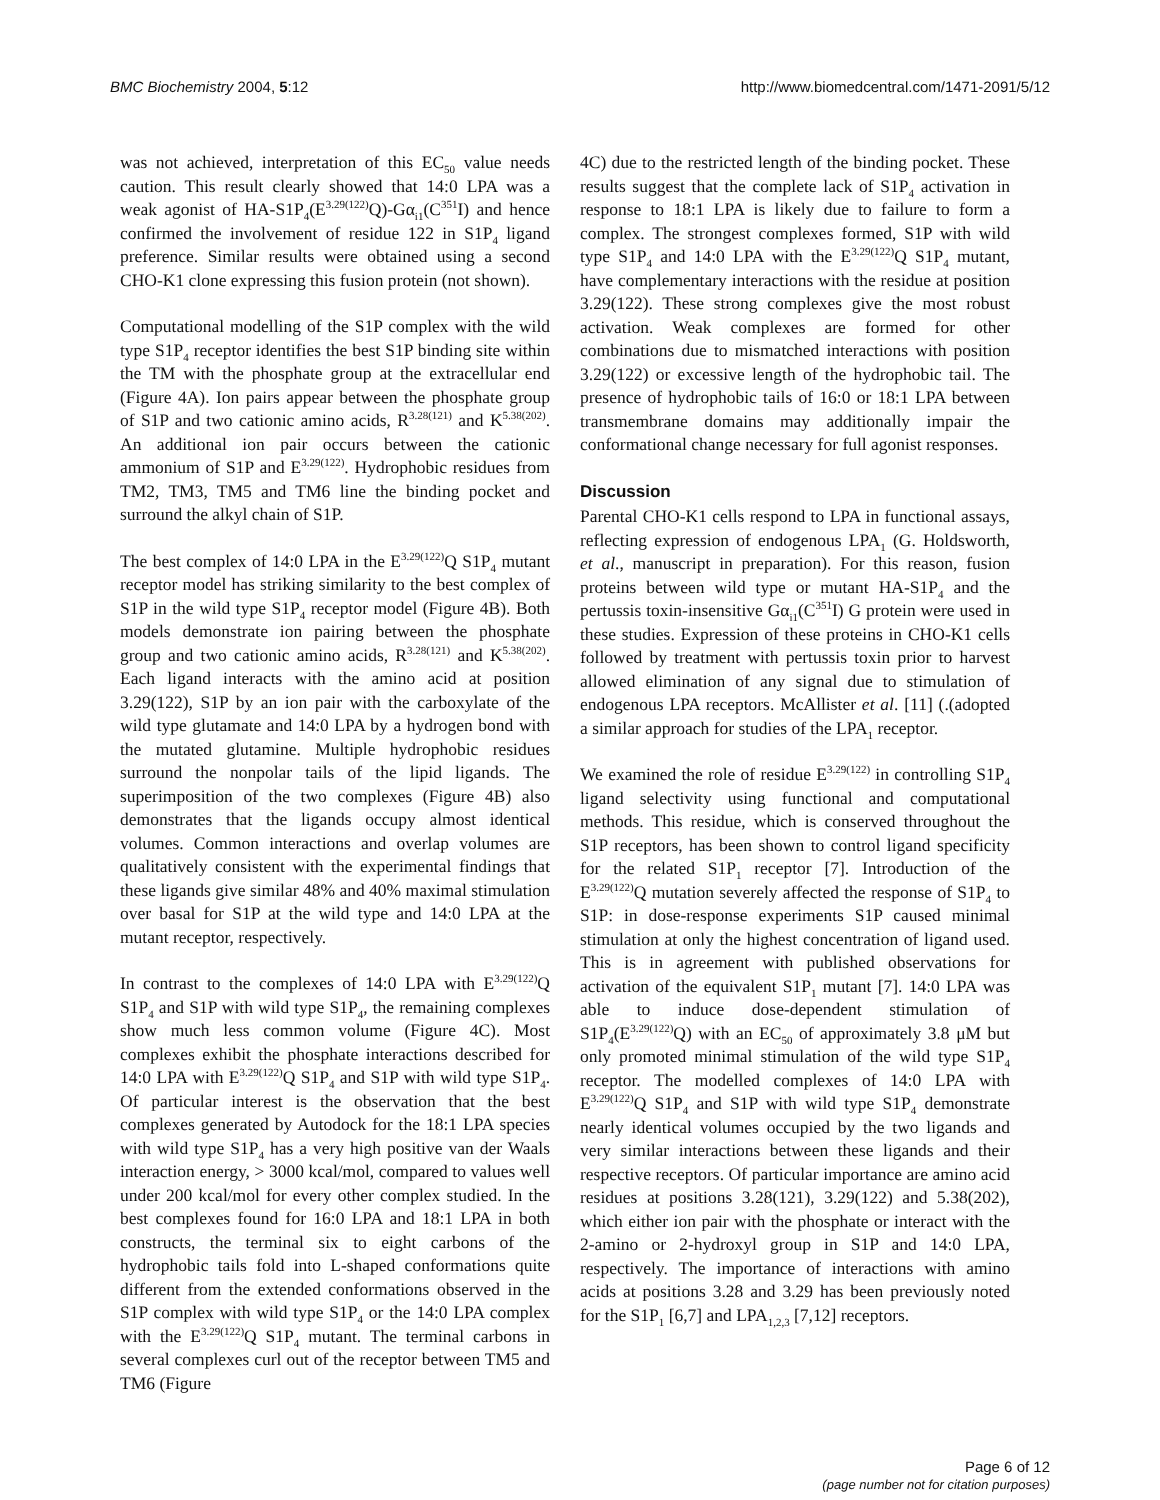BMC Biochemistry 2004, 5:12 http://www.biomedcentral.com/1471-2091/5/12
was not achieved, interpretation of this EC<sub>50</sub> value needs caution. This result clearly showed that 14:0 LPA was a weak agonist of HA-S1P<sub>4</sub>(E<sup>3.29(122)</sup>Q)-Gα<sub>i1</sub>(C<sup>351</sup>I) and hence confirmed the involvement of residue 122 in S1P<sub>4</sub> ligand preference. Similar results were obtained using a second CHO-K1 clone expressing this fusion protein (not shown).
Computational modelling of the S1P complex with the wild type S1P<sub>4</sub> receptor identifies the best S1P binding site within the TM with the phosphate group at the extracellular end (Figure 4A). Ion pairs appear between the phosphate group of S1P and two cationic amino acids, R<sup>3.28(121)</sup> and K<sup>5.38(202)</sup>. An additional ion pair occurs between the cationic ammonium of S1P and E<sup>3.29(122)</sup>. Hydrophobic residues from TM2, TM3, TM5 and TM6 line the binding pocket and surround the alkyl chain of S1P.
The best complex of 14:0 LPA in the E<sup>3.29(122)</sup>Q S1P<sub>4</sub> mutant receptor model has striking similarity to the best complex of S1P in the wild type S1P<sub>4</sub> receptor model (Figure 4B). Both models demonstrate ion pairing between the phosphate group and two cationic amino acids, R<sup>3.28(121)</sup> and K<sup>5.38(202)</sup>. Each ligand interacts with the amino acid at position 3.29(122), S1P by an ion pair with the carboxylate of the wild type glutamate and 14:0 LPA by a hydrogen bond with the mutated glutamine. Multiple hydrophobic residues surround the nonpolar tails of the lipid ligands. The superimposition of the two complexes (Figure 4B) also demonstrates that the ligands occupy almost identical volumes. Common interactions and overlap volumes are qualitatively consistent with the experimental findings that these ligands give similar 48% and 40% maximal stimulation over basal for S1P at the wild type and 14:0 LPA at the mutant receptor, respectively.
In contrast to the complexes of 14:0 LPA with E<sup>3.29(122)</sup>Q S1P<sub>4</sub> and S1P with wild type S1P<sub>4</sub>, the remaining complexes show much less common volume (Figure 4C). Most complexes exhibit the phosphate interactions described for 14:0 LPA with E<sup>3.29(122)</sup>Q S1P<sub>4</sub> and S1P with wild type S1P<sub>4</sub>. Of particular interest is the observation that the best complexes generated by Autodock for the 18:1 LPA species with wild type S1P<sub>4</sub> has a very high positive van der Waals interaction energy, > 3000 kcal/mol, compared to values well under 200 kcal/mol for every other complex studied. In the best complexes found for 16:0 LPA and 18:1 LPA in both constructs, the terminal six to eight carbons of the hydrophobic tails fold into L-shaped conformations quite different from the extended conformations observed in the S1P complex with wild type S1P<sub>4</sub> or the 14:0 LPA complex with the E<sup>3.29(122)</sup>Q S1P<sub>4</sub> mutant. The terminal carbons in several complexes curl out of the receptor between TM5 and TM6 (Figure
4C) due to the restricted length of the binding pocket. These results suggest that the complete lack of S1P<sub>4</sub> activation in response to 18:1 LPA is likely due to failure to form a complex. The strongest complexes formed, S1P with wild type S1P<sub>4</sub> and 14:0 LPA with the E<sup>3.29(122)</sup>Q S1P<sub>4</sub> mutant, have complementary interactions with the residue at position 3.29(122). These strong complexes give the most robust activation. Weak complexes are formed for other combinations due to mismatched interactions with position 3.29(122) or excessive length of the hydrophobic tail. The presence of hydrophobic tails of 16:0 or 18:1 LPA between transmembrane domains may additionally impair the conformational change necessary for full agonist responses.
Discussion
Parental CHO-K1 cells respond to LPA in functional assays, reflecting expression of endogenous LPA<sub>1</sub> (G. Holdsworth, et al., manuscript in preparation). For this reason, fusion proteins between wild type or mutant HA-S1P<sub>4</sub> and the pertussis toxin-insensitive Gα<sub>i1</sub>(C<sup>351</sup>I) G protein were used in these studies. Expression of these proteins in CHO-K1 cells followed by treatment with pertussis toxin prior to harvest allowed elimination of any signal due to stimulation of endogenous LPA receptors. McAllister et al. [11] (.(adopted a similar approach for studies of the LPA<sub>1</sub> receptor.
We examined the role of residue E<sup>3.29(122)</sup> in controlling S1P<sub>4</sub> ligand selectivity using functional and computational methods. This residue, which is conserved throughout the S1P receptors, has been shown to control ligand specificity for the related S1P<sub>1</sub> receptor [7]. Introduction of the E<sup>3.29(122)</sup>Q mutation severely affected the response of S1P<sub>4</sub> to S1P: in dose-response experiments S1P caused minimal stimulation at only the highest concentration of ligand used. This is in agreement with published observations for activation of the equivalent S1P<sub>1</sub> mutant [7]. 14:0 LPA was able to induce dose-dependent stimulation of S1P<sub>4</sub>(E<sup>3.29(122)</sup>Q) with an EC<sub>50</sub> of approximately 3.8 μM but only promoted minimal stimulation of the wild type S1P<sub>4</sub> receptor. The modelled complexes of 14:0 LPA with E<sup>3.29(122)</sup>Q S1P<sub>4</sub> and S1P with wild type S1P<sub>4</sub> demonstrate nearly identical volumes occupied by the two ligands and very similar interactions between these ligands and their respective receptors. Of particular importance are amino acid residues at positions 3.28(121), 3.29(122) and 5.38(202), which either ion pair with the phosphate or interact with the 2-amino or 2-hydroxyl group in S1P and 14:0 LPA, respectively. The importance of interactions with amino acids at positions 3.28 and 3.29 has been previously noted for the S1P<sub>1</sub> [6,7] and LPA<sub>1,2,3</sub> [7,12] receptors.
Page 6 of 12
(page number not for citation purposes)